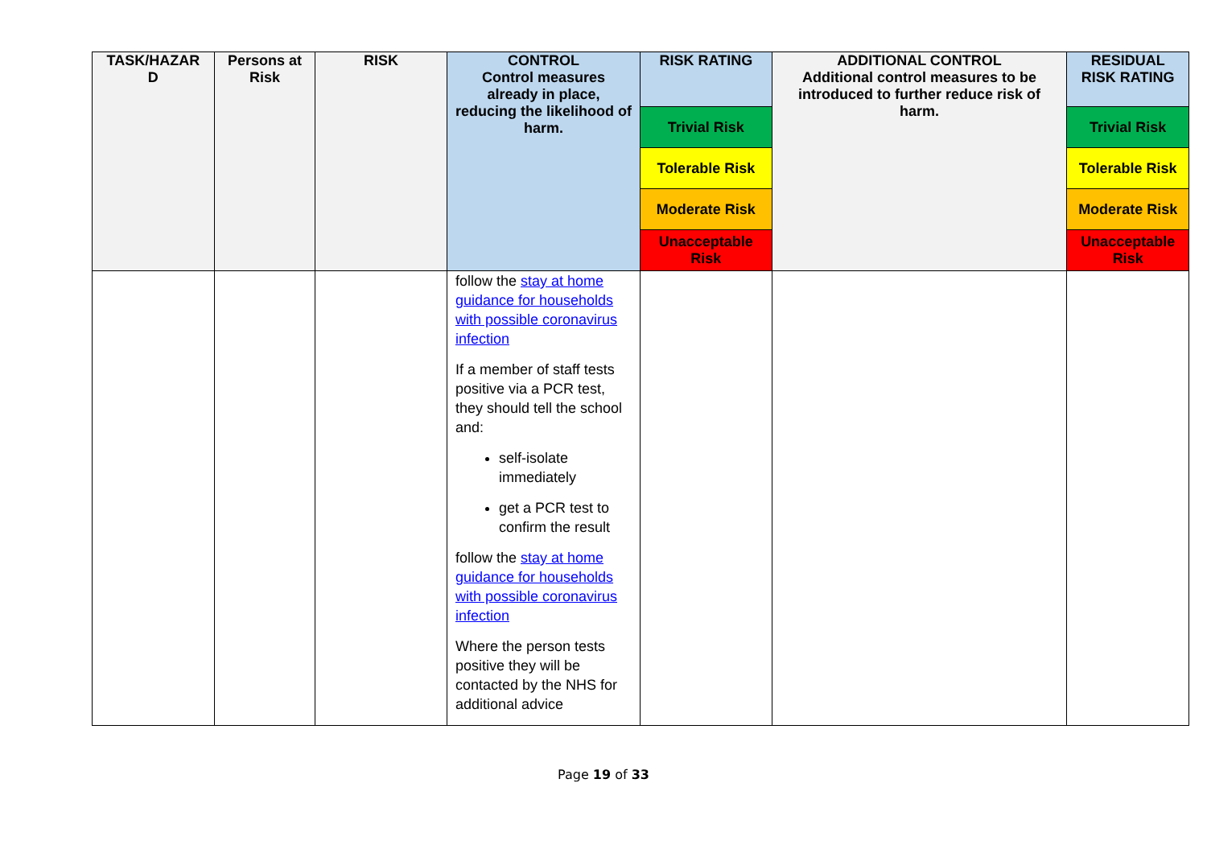| TASK/HAZAR D | Persons at Risk | RISK | CONTROL Control measures already in place, reducing the likelihood of harm. | RISK RATING | ADDITIONAL CONTROL Additional control measures to be introduced to further reduce risk of harm. | RESIDUAL RISK RATING |
| --- | --- | --- | --- | --- | --- | --- |
| | | | | Trivial Risk | | Trivial Risk |
| | | | | Tolerable Risk | | Tolerable Risk |
| | | | | Moderate Risk | | Moderate Risk |
| | | | | Unacceptable Risk | | Unacceptable Risk |
| | | | follow the stay at home guidance for households with possible coronavirus infection If a member of staff tests positive via a PCR test, they should tell the school and: self-isolate immediately get a PCR test to confirm the result follow the stay at home guidance for households with possible coronavirus infection Where the person tests positive they will be contacted by the NHS for additional advice | | | |
Page 19 of 33